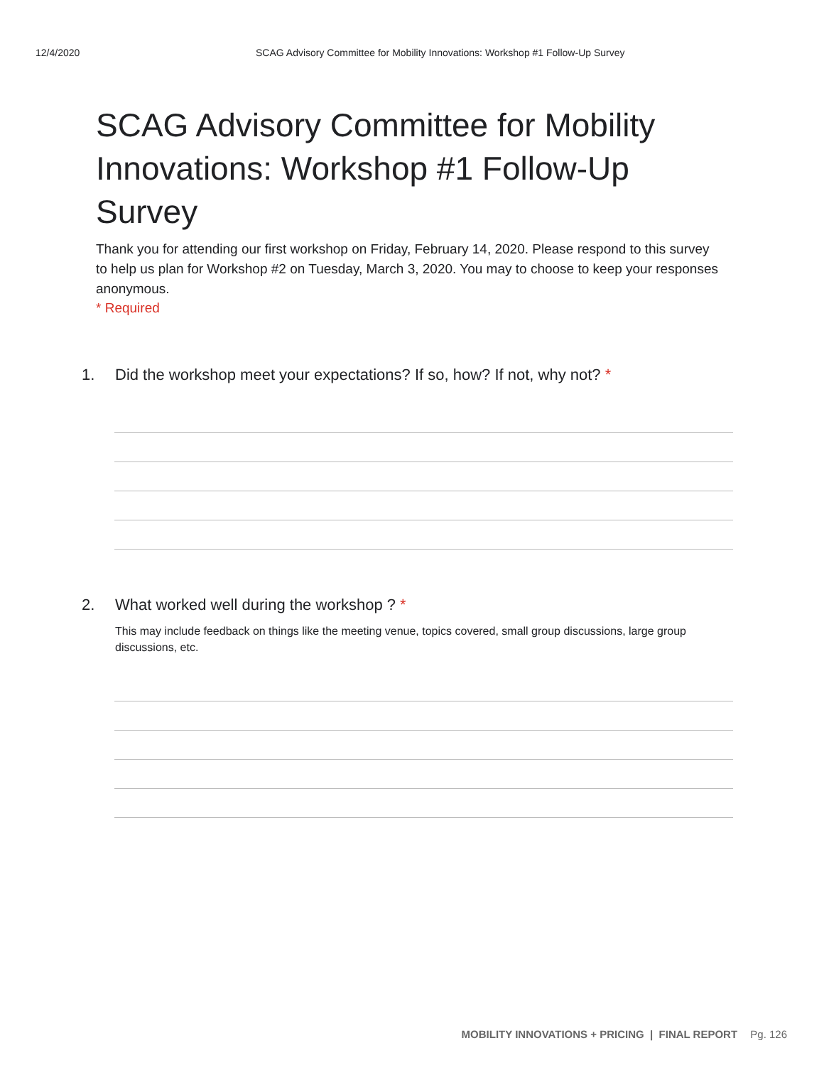12/4/2020 SCAG Advisory Committee for Mobility Innovations: Workshop #1 Follow-Up Survey
SCAG Advisory Committee for Mobility Innovations: Workshop #1 Follow-Up Survey
Thank you for attending our first workshop on Friday, February 14, 2020. Please respond to this survey to help us plan for Workshop #2 on Tuesday, March 3, 2020. You may to choose to keep your responses anonymous.
* Required
1. Did the workshop meet your expectations? If so, how? If not, why not? *
2. What worked well during the workshop ? *
This may include feedback on things like the meeting venue, topics covered, small group discussions, large group discussions, etc.
MOBILITY INNOVATIONS + PRICING | FINAL REPORT Pg. 126